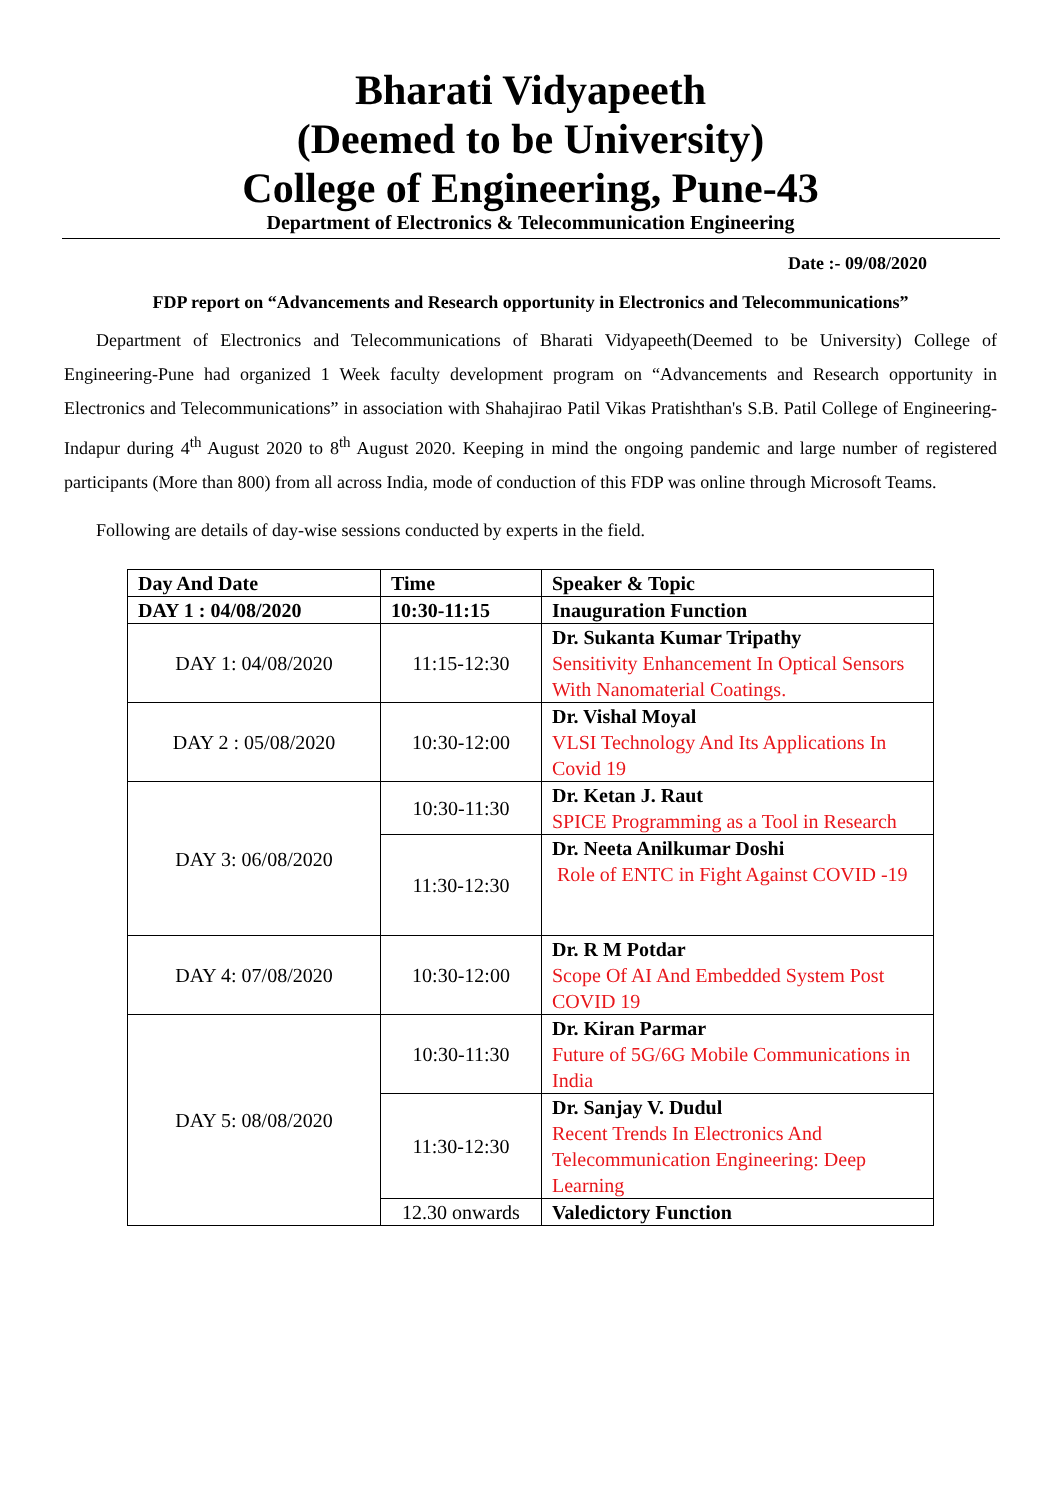Bharati Vidyapeeth
(Deemed to be University)
College of Engineering, Pune-43
Department of Electronics & Telecommunication Engineering
Date :- 09/08/2020
FDP report on “Advancements and Research opportunity in Electronics and Telecommunications”
Department of Electronics and Telecommunications of Bharati Vidyapeeth(Deemed to be University) College of Engineering-Pune had organized 1 Week faculty development program on “Advancements and Research opportunity in Electronics and Telecommunications” in association with Shahajirao Patil Vikas Pratishthan's S.B. Patil College of Engineering-Indapur during 4<sup>th</sup> August 2020 to 8<sup>th</sup> August 2020. Keeping in mind the ongoing pandemic and large number of registered participants (More than 800) from all across India, mode of conduction of this FDP was online through Microsoft Teams.
Following are details of day-wise sessions conducted by experts in the field.
| Day And Date | Time | Speaker & Topic |
| --- | --- | --- |
| DAY 1 : 04/08/2020 | 10:30-11:15 | Inauguration Function |
| DAY 1: 04/08/2020 | 11:15-12:30 | Dr. Sukanta Kumar Tripathy Sensitivity Enhancement In Optical Sensors With Nanomaterial Coatings. |
| DAY 2 : 05/08/2020 | 10:30-12:00 | Dr. Vishal Moyal VLSI Technology And Its Applications In Covid 19 |
| DAY 3: 06/08/2020 | 10:30-11:30 | Dr. Ketan J. Raut SPICE Programming as a Tool in Research |
| | 11:30-12:30 | Dr. Neeta Anilkumar Doshi Role of ENTC in Fight Against COVID -19 |
| DAY 4: 07/08/2020 | 10:30-12:00 | Dr. R M Potdar Scope Of AI And Embedded System Post COVID 19 |
| DAY 5: 08/08/2020 | 10:30-11:30 | Dr. Kiran Parmar Future of 5G/6G Mobile Communications in India |
| | 11:30-12:30 | Dr. Sanjay V. Dudul Recent Trends In Electronics And Telecommunication Engineering: Deep Learning |
| | 12.30 onwards | Valedictory Function |